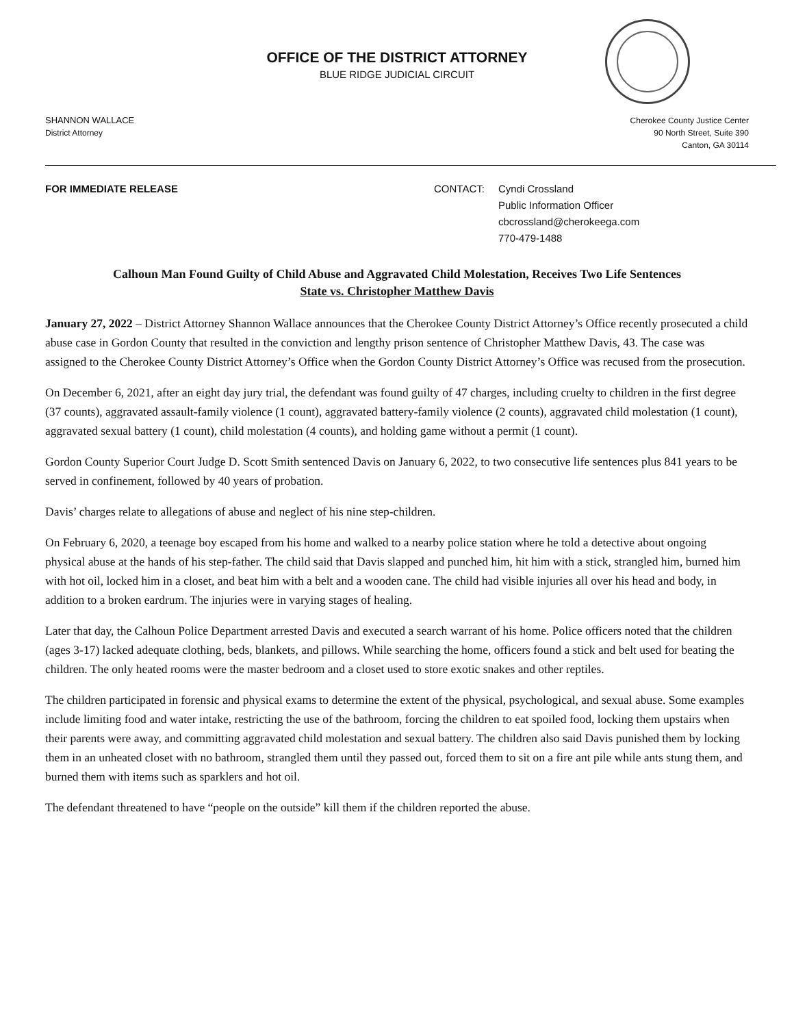OFFICE OF THE DISTRICT ATTORNEY
BLUE RIDGE JUDICIAL CIRCUIT
SHANNON WALLACE
District Attorney
Cherokee County Justice Center
90 North Street, Suite 390
Canton, GA 30114
FOR IMMEDIATE RELEASE CONTACT: Cyndi Crossland
Public Information Officer
cbcrossland@cherokeega.com
770-479-1488
Calhoun Man Found Guilty of Child Abuse and Aggravated Child Molestation, Receives Two Life Sentences
State vs. Christopher Matthew Davis
January 27, 2022 – District Attorney Shannon Wallace announces that the Cherokee County District Attorney’s Office recently prosecuted a child abuse case in Gordon County that resulted in the conviction and lengthy prison sentence of Christopher Matthew Davis, 43. The case was assigned to the Cherokee County District Attorney’s Office when the Gordon County District Attorney’s Office was recused from the prosecution.
On December 6, 2021, after an eight day jury trial, the defendant was found guilty of 47 charges, including cruelty to children in the first degree (37 counts), aggravated assault-family violence (1 count), aggravated battery-family violence (2 counts), aggravated child molestation (1 count), aggravated sexual battery (1 count), child molestation (4 counts), and holding game without a permit (1 count).
Gordon County Superior Court Judge D. Scott Smith sentenced Davis on January 6, 2022, to two consecutive life sentences plus 841 years to be served in confinement, followed by 40 years of probation.
Davis’ charges relate to allegations of abuse and neglect of his nine step-children.
On February 6, 2020, a teenage boy escaped from his home and walked to a nearby police station where he told a detective about ongoing physical abuse at the hands of his step-father. The child said that Davis slapped and punched him, hit him with a stick, strangled him, burned him with hot oil, locked him in a closet, and beat him with a belt and a wooden cane. The child had visible injuries all over his head and body, in addition to a broken eardrum. The injuries were in varying stages of healing.
Later that day, the Calhoun Police Department arrested Davis and executed a search warrant of his home. Police officers noted that the children (ages 3-17) lacked adequate clothing, beds, blankets, and pillows. While searching the home, officers found a stick and belt used for beating the children. The only heated rooms were the master bedroom and a closet used to store exotic snakes and other reptiles.
The children participated in forensic and physical exams to determine the extent of the physical, psychological, and sexual abuse. Some examples include limiting food and water intake, restricting the use of the bathroom, forcing the children to eat spoiled food, locking them upstairs when their parents were away, and committing aggravated child molestation and sexual battery. The children also said Davis punished them by locking them in an unheated closet with no bathroom, strangled them until they passed out, forced them to sit on a fire ant pile while ants stung them, and burned them with items such as sparklers and hot oil.
The defendant threatened to have “people on the outside” kill them if the children reported the abuse.